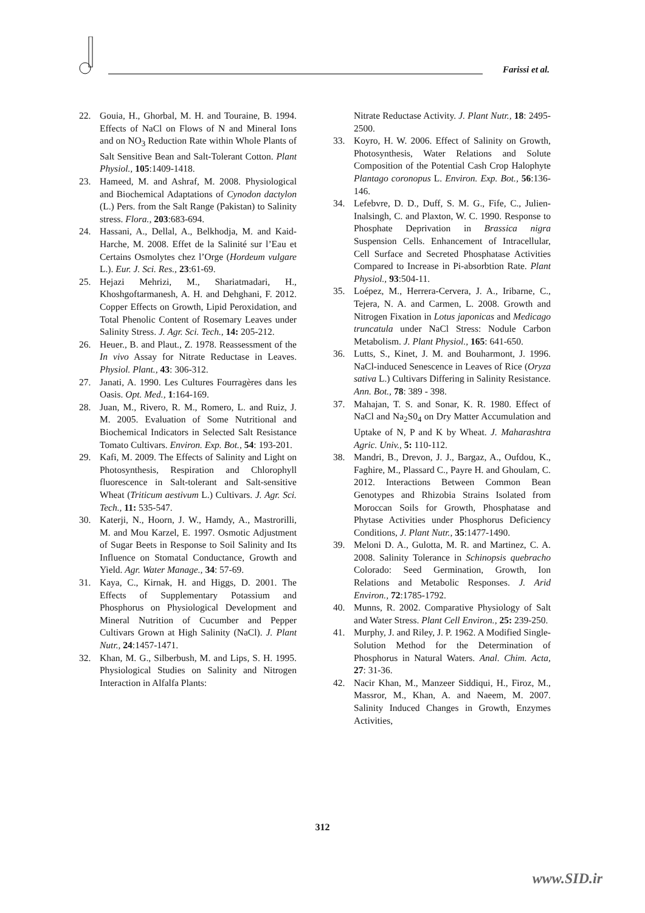Farissi et al.
22. Gouia, H., Ghorbal, M. H. and Touraine, B. 1994. Effects of NaCl on Flows of N and Mineral Ions and on NO<sub>3</sub> Reduction Rate within Whole Plants of Salt Sensitive Bean and Salt-Tolerant Cotton. Plant Physiol., 105:1409-1418.
23. Hameed, M. and Ashraf, M. 2008. Physiological and Biochemical Adaptations of Cynodon dactylon (L.) Pers. from the Salt Range (Pakistan) to Salinity stress. Flora., 203:683-694.
24. Hassani, A., Dellal, A., Belkhodja, M. and Kaid- Harche, M. 2008. Effet de la Salinité sur l’Eau et Certains Osmolytes chez l’Orge (Hordeum vulgare L.). Eur. J. Sci. Res., 23:61-69.
25. Hejazi Mehrizi, M., Shariatmadari, H., Khoshgoftarmanesh, A. H. and Dehghani, F. 2012. Copper Effects on Growth, Lipid Peroxidation, and Total Phenolic Content of Rosemary Leaves under Salinity Stress. J. Agr. Sci. Tech., 14: 205-212.
26. Heuer., B. and Plaut., Z. 1978. Reassessment of the In vivo Assay for Nitrate Reductase in Leaves. Physiol. Plant., 43: 306-312.
27. Janati, A. 1990. Les Cultures Fourragères dans les Oasis. Opt. Med., 1:164-169.
28. Juan, M., Rivero, R. M., Romero, L. and Ruiz, J. M. 2005. Evaluation of Some Nutritional and Biochemical Indicators in Selected Salt Resistance Tomato Cultivars. Environ. Exp. Bot., 54: 193-201.
29. Kafi, M. 2009. The Effects of Salinity and Light on Photosynthesis, Respiration and Chlorophyll fluorescence in Salt-tolerant and Salt-sensitive Wheat (Triticum aestivum L.) Cultivars. J. Agr. Sci. Tech., 11: 535-547.
30. Katerji, N., Hoorn, J. W., Hamdy, A., Mastrorilli, M. and Mou Karzel, E. 1997. Osmotic Adjustment of Sugar Beets in Response to Soil Salinity and Its Influence on Stomatal Conductance, Growth and Yield. Agr. Water Manage., 34: 57-69.
31. Kaya, C., Kirnak, H. and Higgs, D. 2001. The Effects of Supplementary Potassium and Phosphorus on Physiological Development and Mineral Nutrition of Cucumber and Pepper Cultivars Grown at High Salinity (NaCl). J. Plant Nutr., 24:1457-1471.
32. Khan, M. G., Silberbush, M. and Lips, S. H. 1995. Physiological Studies on Salinity and Nitrogen Interaction in Alfalfa Plants:
Nitrate Reductase Activity. J. Plant Nutr., 18: 2495- 2500.
33. Koyro, H. W. 2006. Effect of Salinity on Growth, Photosynthesis, Water Relations and Solute Composition of the Potential Cash Crop Halophyte Plantago coronopus L. Environ. Exp. Bot., 56:136-146.
34. Lefebvre, D. D., Duff, S. M. G., Fife, C., Julien-Inalsingh, C. and Plaxton, W. C. 1990. Response to Phosphate Deprivation in Brassica nigra Suspension Cells. Enhancement of Intracellular, Cell Surface and Secreted Phosphatase Activities Compared to Increase in Pi-absorbtion Rate. Plant Physiol., 93:504-11.
35. Loépez, M., Herrera-Cervera, J. A., Iribarne, C., Tejera, N. A. and Carmen, L. 2008. Growth and Nitrogen Fixation in Lotus japonicas and Medicago truncatula under NaCl Stress: Nodule Carbon Metabolism. J. Plant Physiol., 165: 641-650.
36. Lutts, S., Kinet, J. M. and Bouharmont, J. 1996. NaCl-induced Senescence in Leaves of Rice (Oryza sativa L.) Cultivars Differing in Salinity Resistance. Ann. Bot., 78: 389 - 398.
37. Mahajan, T. S. and Sonar, K. R. 1980. Effect of NaCl and Na<sub>2</sub>S0<sub>4</sub> on Dry Matter Accumulation and Uptake of N, P and K by Wheat. J. Maharashtra Agric. Univ., 5: 110-112.
38. Mandri, B., Drevon, J. J., Bargaz, A., Oufdou, K., Faghire, M., Plassard C., Payre H. and Ghoulam, C. 2012. Interactions Between Common Bean Genotypes and Rhizobia Strains Isolated from Moroccan Soils for Growth, Phosphatase and Phytase Activities under Phosphorus Deficiency Conditions, J. Plant Nutr., 35:1477-1490.
39. Meloni D. A., Gulotta, M. R. and Martinez, C. A. 2008. Salinity Tolerance in Schinopsis quebracho Colorado: Seed Germination, Growth, Ion Relations and Metabolic Responses. J. Arid Environ., 72:1785-1792.
40. Munns, R. 2002. Comparative Physiology of Salt and Water Stress. Plant Cell Environ., 25: 239-250.
41. Murphy, J. and Riley, J. P. 1962. A Modified Single-Solution Method for the Determination of Phosphorus in Natural Waters. Anal. Chim. Acta, 27: 31-36.
42. Nacir Khan, M., Manzeer Siddiqui, H., Firoz, M., Massror, M., Khan, A. and Naeem, M. 2007. Salinity Induced Changes in Growth, Enzymes Activities,
312
www.SID.ir